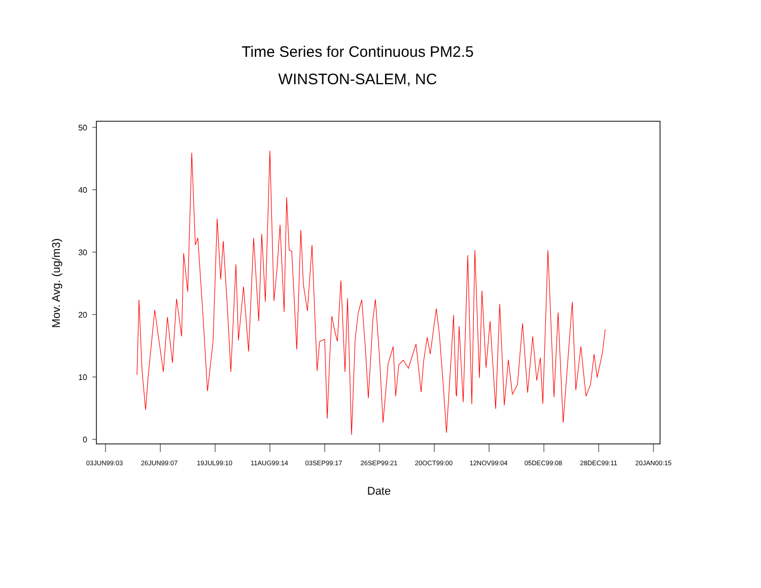Time Series for Continuous PM2.5
WINSTON-SALEM, NC
50
40
30
20
10
0
Mov. Avg. (ug/m3)
03JUN99:03
26JUN99:07
19JUL99:10
11AUG99:14
03SEP99:17
26SEP99:21
20OCT99:00
12NOV99:04
05DEC99:08
28DEC99:11
20JAN00:15
Date